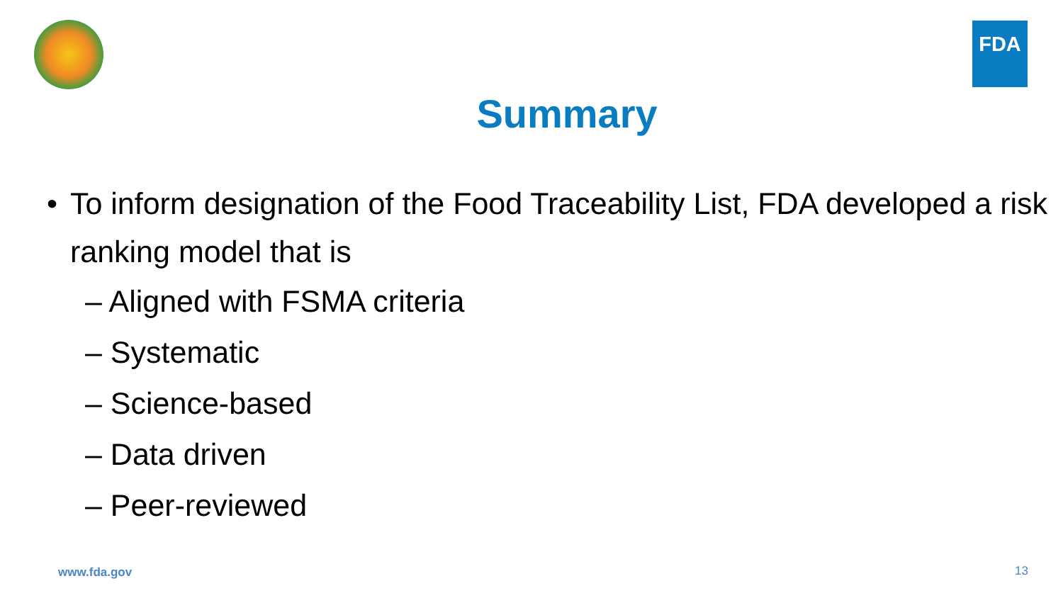FDA
Summary
• To inform designation of the Food Traceability List, FDA developed a risk ranking model that is
– Aligned with FSMA criteria
– Systematic
– Science-based
– Data driven
– Peer-reviewed
www.fda.gov 13